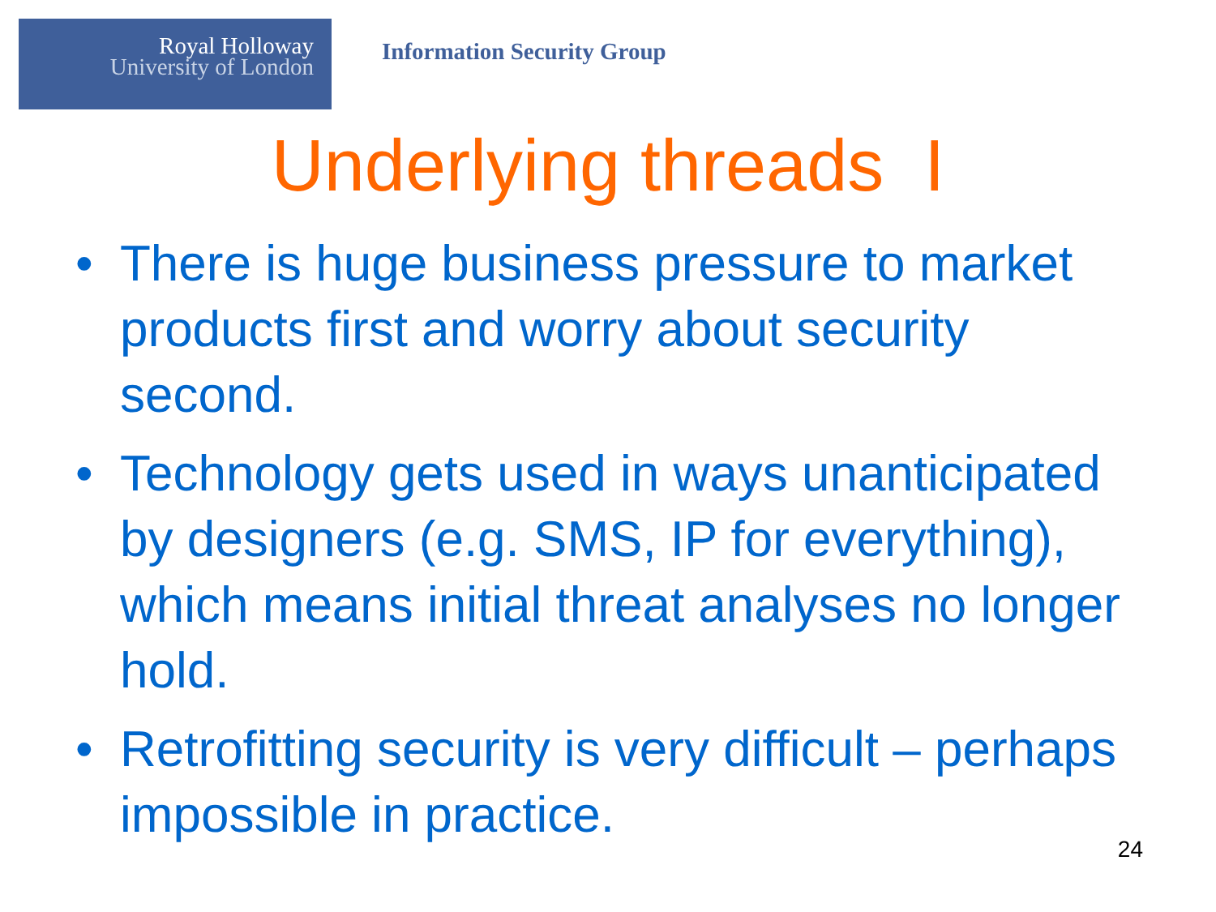Royal Holloway
University of London
Information Security Group
Underlying threads I
• There is huge business pressure to market products first and worry about security second.
• Technology gets used in ways unanticipated by designers (e.g. SMS, IP for everything), which means initial threat analyses no longer hold.
• Retrofitting security is very difficult – perhaps impossible in practice.
24